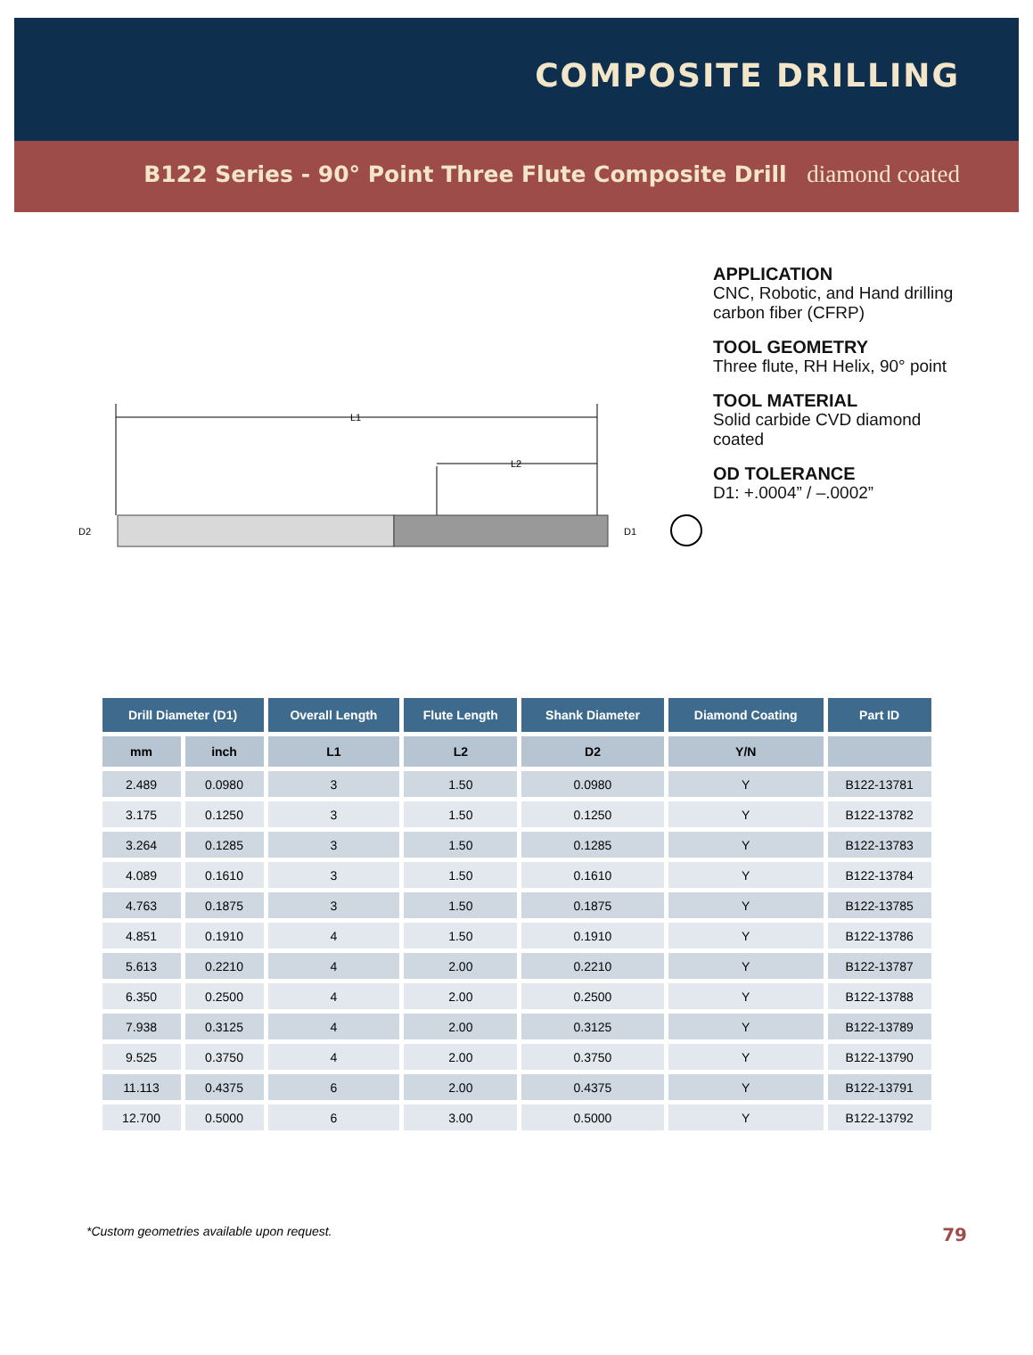COMPOSITE DRILLING
B122 Series - 90° Point Three Flute Composite Drill diamond coated
L1
L2
D2
D1
APPLICATION
CNC, Robotic, and Hand drilling
carbon fiber (CFRP)
TOOL GEOMETRY
Three flute, RH Helix, 90° point
TOOL MATERIAL
Solid carbide CVD diamond
coated
OD TOLERANCE
D1: +.0004” / –.0002”
| Drill Diameter (D1) | | Overall Length | Flute Length | Shank Diameter | Diamond Coating | Part ID |
| --- | --- | --- | --- | --- | --- | --- |
| mm | inch | L1 | L2 | D2 | Y/N | |
| 2.489 | 0.0980 | 3 | 1.50 | 0.0980 | Y | B122-13781 |
| 3.175 | 0.1250 | 3 | 1.50 | 0.1250 | Y | B122-13782 |
| 3.264 | 0.1285 | 3 | 1.50 | 0.1285 | Y | B122-13783 |
| 4.089 | 0.1610 | 3 | 1.50 | 0.1610 | Y | B122-13784 |
| 4.763 | 0.1875 | 3 | 1.50 | 0.1875 | Y | B122-13785 |
| 4.851 | 0.1910 | 4 | 1.50 | 0.1910 | Y | B122-13786 |
| 5.613 | 0.2210 | 4 | 2.00 | 0.2210 | Y | B122-13787 |
| 6.350 | 0.2500 | 4 | 2.00 | 0.2500 | Y | B122-13788 |
| 7.938 | 0.3125 | 4 | 2.00 | 0.3125 | Y | B122-13789 |
| 9.525 | 0.3750 | 4 | 2.00 | 0.3750 | Y | B122-13790 |
| 11.113 | 0.4375 | 6 | 2.00 | 0.4375 | Y | B122-13791 |
| 12.700 | 0.5000 | 6 | 3.00 | 0.5000 | Y | B122-13792 |
*Custom geometries available upon request. 79